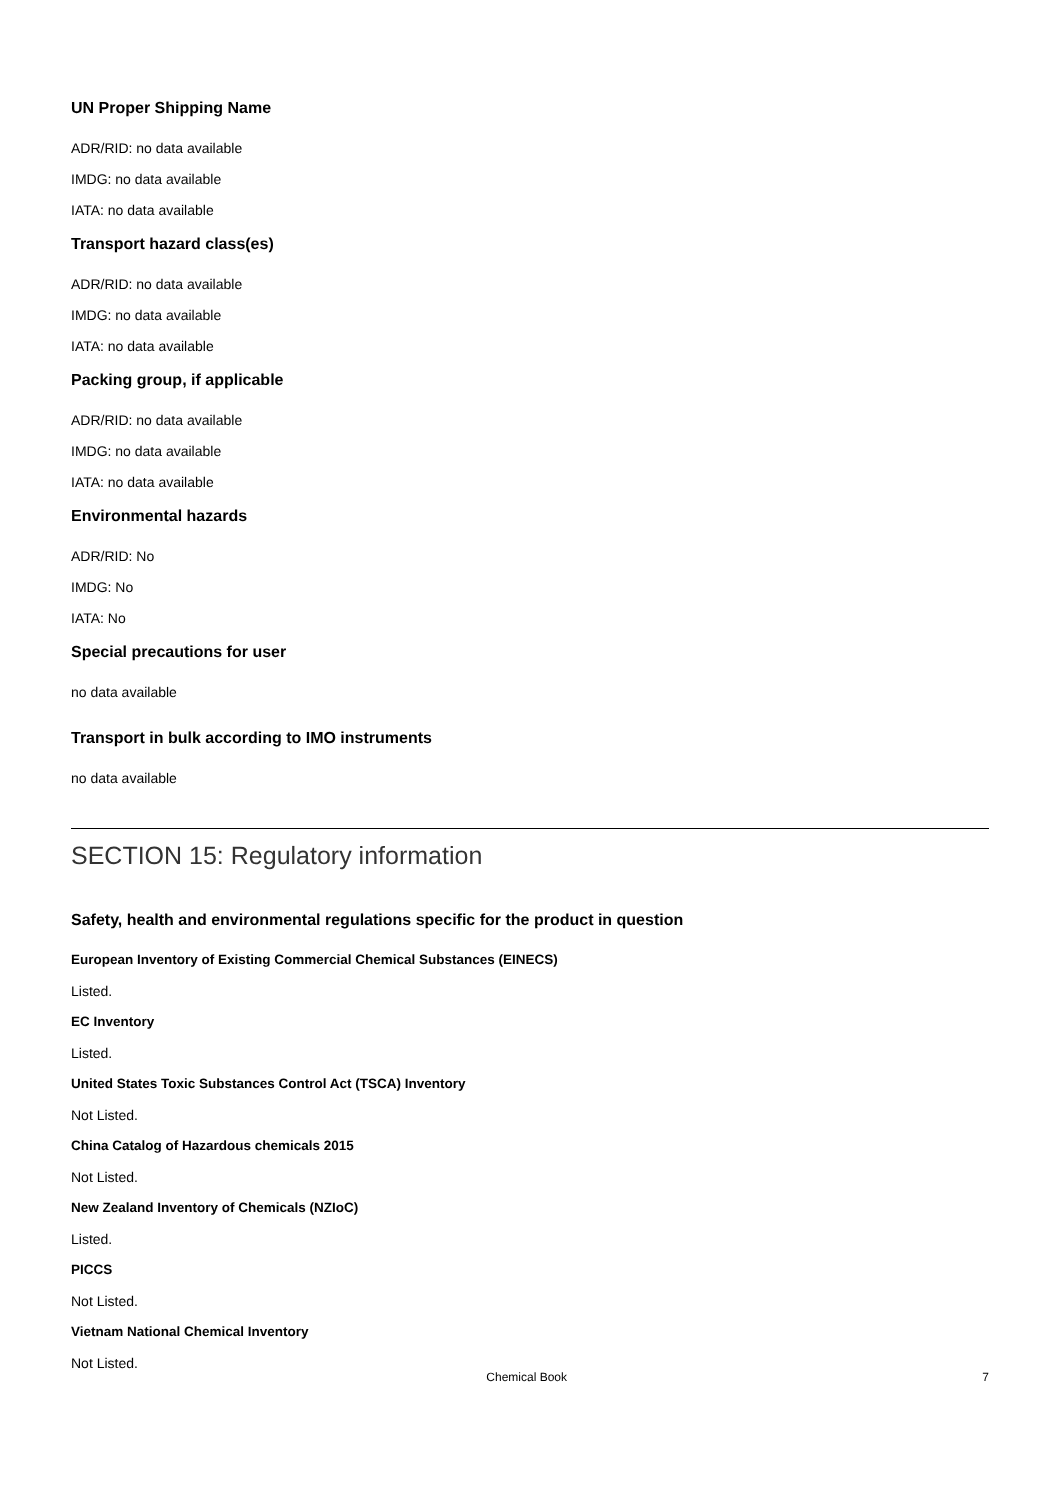UN Proper Shipping Name
ADR/RID: no data available
IMDG: no data available
IATA: no data available
Transport hazard class(es)
ADR/RID: no data available
IMDG: no data available
IATA: no data available
Packing group, if applicable
ADR/RID: no data available
IMDG: no data available
IATA: no data available
Environmental hazards
ADR/RID: No
IMDG: No
IATA: No
Special precautions for user
no data available
Transport in bulk according to IMO instruments
no data available
SECTION 15: Regulatory information
Safety, health and environmental regulations specific for the product in question
European Inventory of Existing Commercial Chemical Substances (EINECS)
Listed.
EC Inventory
Listed.
United States Toxic Substances Control Act (TSCA) Inventory
Not Listed.
China Catalog of Hazardous chemicals 2015
Not Listed.
New Zealand Inventory of Chemicals (NZIoC)
Listed.
PICCS
Not Listed.
Vietnam National Chemical Inventory
Not Listed.
Chemical Book 7